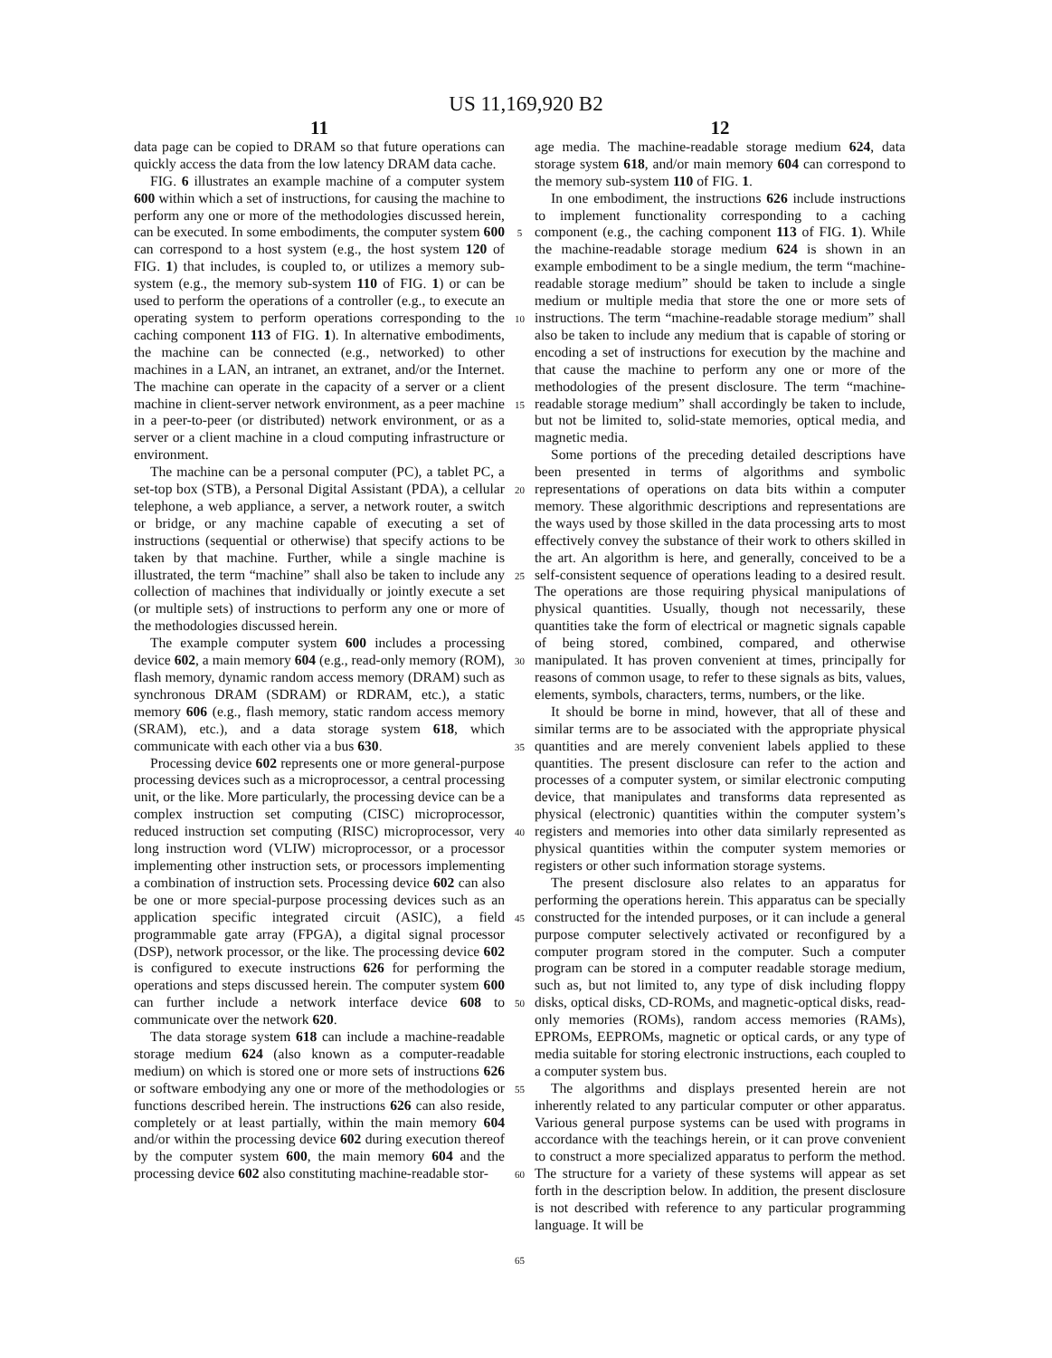US 11,169,920 B2
11
data page can be copied to DRAM so that future operations can quickly access the data from the low latency DRAM data cache.
FIG. 6 illustrates an example machine of a computer system 600 within which a set of instructions, for causing the machine to perform any one or more of the methodologies discussed herein, can be executed. In some embodiments, the computer system 600 can correspond to a host system (e.g., the host system 120 of FIG. 1) that includes, is coupled to, or utilizes a memory sub-system (e.g., the memory sub-system 110 of FIG. 1) or can be used to perform the operations of a controller (e.g., to execute an operating system to perform operations corresponding to the caching component 113 of FIG. 1). In alternative embodiments, the machine can be connected (e.g., networked) to other machines in a LAN, an intranet, an extranet, and/or the Internet. The machine can operate in the capacity of a server or a client machine in client-server network environment, as a peer machine in a peer-to-peer (or distributed) network environment, or as a server or a client machine in a cloud computing infrastructure or environment.
The machine can be a personal computer (PC), a tablet PC, a set-top box (STB), a Personal Digital Assistant (PDA), a cellular telephone, a web appliance, a server, a network router, a switch or bridge, or any machine capable of executing a set of instructions (sequential or otherwise) that specify actions to be taken by that machine. Further, while a single machine is illustrated, the term “machine” shall also be taken to include any collection of machines that individually or jointly execute a set (or multiple sets) of instructions to perform any one or more of the methodologies discussed herein.
The example computer system 600 includes a processing device 602, a main memory 604 (e.g., read-only memory (ROM), flash memory, dynamic random access memory (DRAM) such as synchronous DRAM (SDRAM) or RDRAM, etc.), a static memory 606 (e.g., flash memory, static random access memory (SRAM), etc.), and a data storage system 618, which communicate with each other via a bus 630.
Processing device 602 represents one or more general-purpose processing devices such as a microprocessor, a central processing unit, or the like. More particularly, the processing device can be a complex instruction set computing (CISC) microprocessor, reduced instruction set computing (RISC) microprocessor, very long instruction word (VLIW) microprocessor, or a processor implementing other instruction sets, or processors implementing a combination of instruction sets. Processing device 602 can also be one or more special-purpose processing devices such as an application specific integrated circuit (ASIC), a field programmable gate array (FPGA), a digital signal processor (DSP), network processor, or the like. The processing device 602 is configured to execute instructions 626 for performing the operations and steps discussed herein. The computer system 600 can further include a network interface device 608 to communicate over the network 620.
The data storage system 618 can include a machine-readable storage medium 624 (also known as a computer-readable medium) on which is stored one or more sets of instructions 626 or software embodying any one or more of the methodologies or functions described herein. The instructions 626 can also reside, completely or at least partially, within the main memory 604 and/or within the processing device 602 during execution thereof by the computer system 600, the main memory 604 and the processing device 602 also constituting machine-readable stor-
5
10
15
20
25
30
35
40
45
50
55
60
65
12
age media. The machine-readable storage medium 624, data storage system 618, and/or main memory 604 can correspond to the memory sub-system 110 of FIG. 1.
In one embodiment, the instructions 626 include instructions to implement functionality corresponding to a caching component (e.g., the caching component 113 of FIG. 1). While the machine-readable storage medium 624 is shown in an example embodiment to be a single medium, the term “machine-readable storage medium” should be taken to include a single medium or multiple media that store the one or more sets of instructions. The term “machine-readable storage medium” shall also be taken to include any medium that is capable of storing or encoding a set of instructions for execution by the machine and that cause the machine to perform any one or more of the methodologies of the present disclosure. The term “machine-readable storage medium” shall accordingly be taken to include, but not be limited to, solid-state memories, optical media, and magnetic media.
Some portions of the preceding detailed descriptions have been presented in terms of algorithms and symbolic representations of operations on data bits within a computer memory. These algorithmic descriptions and representations are the ways used by those skilled in the data processing arts to most effectively convey the substance of their work to others skilled in the art. An algorithm is here, and generally, conceived to be a self-consistent sequence of operations leading to a desired result. The operations are those requiring physical manipulations of physical quantities. Usually, though not necessarily, these quantities take the form of electrical or magnetic signals capable of being stored, combined, compared, and otherwise manipulated. It has proven convenient at times, principally for reasons of common usage, to refer to these signals as bits, values, elements, symbols, characters, terms, numbers, or the like.
It should be borne in mind, however, that all of these and similar terms are to be associated with the appropriate physical quantities and are merely convenient labels applied to these quantities. The present disclosure can refer to the action and processes of a computer system, or similar electronic computing device, that manipulates and transforms data represented as physical (electronic) quantities within the computer system’s registers and memories into other data similarly represented as physical quantities within the computer system memories or registers or other such information storage systems.
The present disclosure also relates to an apparatus for performing the operations herein. This apparatus can be specially constructed for the intended purposes, or it can include a general purpose computer selectively activated or reconfigured by a computer program stored in the computer. Such a computer program can be stored in a computer readable storage medium, such as, but not limited to, any type of disk including floppy disks, optical disks, CD-ROMs, and magnetic-optical disks, read-only memories (ROMs), random access memories (RAMs), EPROMs, EEPROMs, magnetic or optical cards, or any type of media suitable for storing electronic instructions, each coupled to a computer system bus.
The algorithms and displays presented herein are not inherently related to any particular computer or other apparatus. Various general purpose systems can be used with programs in accordance with the teachings herein, or it can prove convenient to construct a more specialized apparatus to perform the method. The structure for a variety of these systems will appear as set forth in the description below. In addition, the present disclosure is not described with reference to any particular programming language. It will be